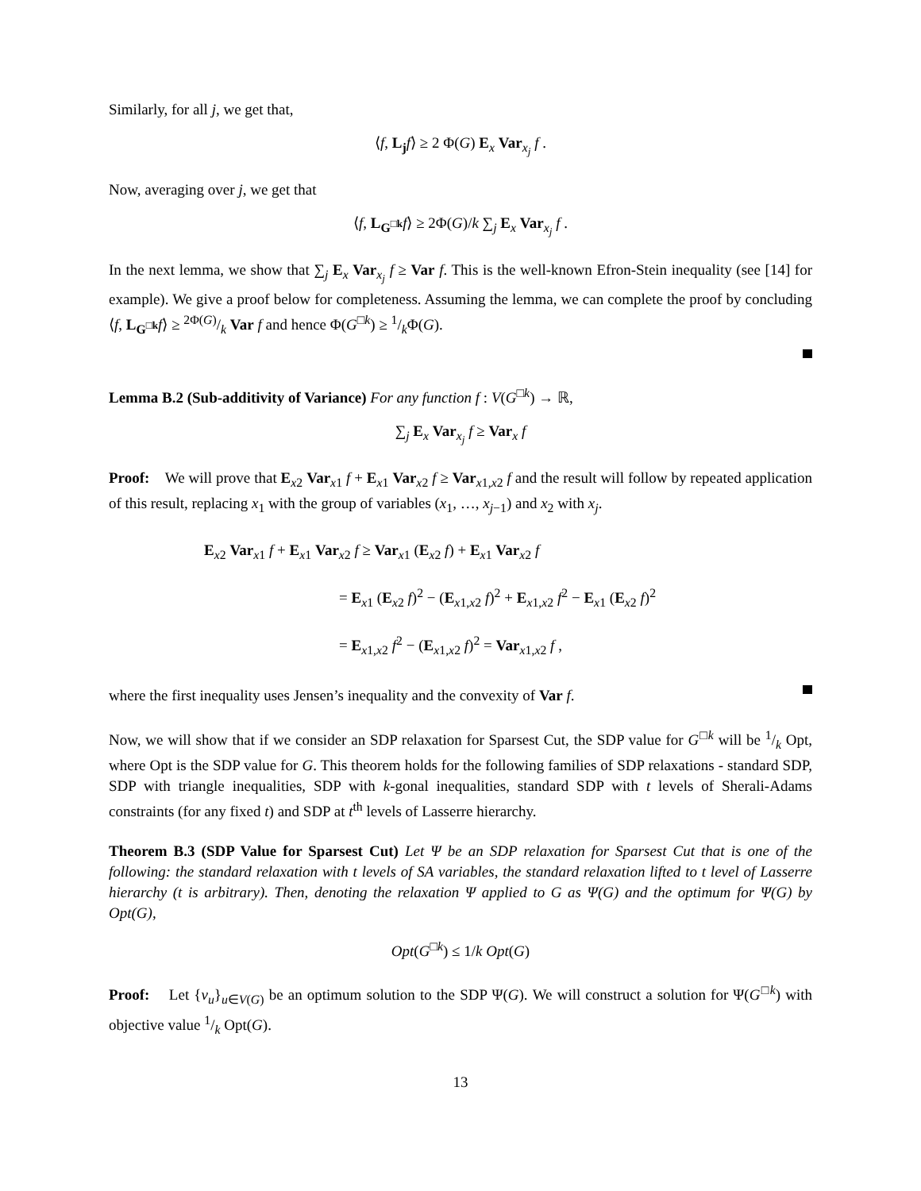Similarly, for all j, we get that,
⟨f, L<sub>j</sub> f⟩ ≥ 2 Φ(G) E<sub>x</sub> Var<sub>x<sub>j</sub></sub> f .
Now, averaging over j, we get that
⟨f, L<sub>G<sup>□k</sup></sub> f⟩ ≥ 2Φ(G)/k ∑<sub>j</sub> E<sub>x</sub> Var<sub>x<sub>j</sub></sub> f .
In the next lemma, we show that ∑<sub>j</sub> E<sub>x</sub> Var<sub>x<sub>j</sub></sub> f ≥ Var f. This is the well-known Efron-Stein inequality (see [14] for example). We give a proof below for completeness. Assuming the lemma, we can complete the proof by concluding ⟨f, L<sub>G<sup>□k</sup></sub> f⟩ ≥ 2Φ(G)/k Var f and hence Φ(G<sup>□k</sup>) ≥ 1/kΦ(G).
Lemma B.2 (Sub-additivity of Variance) For any function f : V(G<sup>□k</sup>) → ℝ,
∑<sub>j</sub> E<sub>x</sub> Var<sub>x<sub>j</sub></sub> f ≥ Var<sub>x</sub> f
Proof: We will prove that E<sub>x2</sub> Var<sub>x1</sub> f + E<sub>x1</sub> Var<sub>x2</sub> f ≥ Var<sub>x1,x2</sub> f and the result will follow by repeated application of this result, replacing x<sub>1</sub> with the group of variables (x<sub>1</sub>, …, x<sub>j−1</sub>) and x<sub>2</sub> with x<sub>j</sub>.
E<sub>x2</sub> Var<sub>x1</sub> f + E<sub>x1</sub> Var<sub>x2</sub> f ≥ Var<sub>x1</sub> (E<sub>x2</sub> f) + E<sub>x1</sub> Var<sub>x2</sub> f
= E<sub>x1</sub> (E<sub>x2</sub> f)<sup>2</sup> − (E<sub>x1,x2</sub> f)<sup>2</sup> + E<sub>x1,x2</sub> f<sup>2</sup> − E<sub>x1</sub> (E<sub>x2</sub> f)<sup>2</sup>
= E<sub>x1,x2</sub> f<sup>2</sup> − (E<sub>x1,x2</sub> f)<sup>2</sup> = Var<sub>x1,x2</sub> f ,
where the first inequality uses Jensen’s inequality and the convexity of Var f.
Now, we will show that if we consider an SDP relaxation for Sparsest Cut, the SDP value for G<sup>□k</sup> will be 1/k Opt, where Opt is the SDP value for G. This theorem holds for the following families of SDP relaxations - standard SDP, SDP with triangle inequalities, SDP with k-gonal inequalities, standard SDP with t levels of Sherali-Adams constraints (for any fixed t) and SDP at t<sup>th</sup> levels of Lasserre hierarchy.
Theorem B.3 (SDP Value for Sparsest Cut) Let Ψ be an SDP relaxation for Sparsest Cut that is one of the following: the standard relaxation with t levels of SA variables, the standard relaxation lifted to t level of Lasserre hierarchy (t is arbitrary). Then, denoting the relaxation Ψ applied to G as Ψ(G) and the optimum for Ψ(G) by Opt(G),
Opt(G<sup>□k</sup>) ≤ 1/k Opt(G)
Proof: Let {v<sub>u</sub>}<sub>u∈V(G)</sub> be an optimum solution to the SDP Ψ(G). We will construct a solution for Ψ(G<sup>□k</sup>) with objective value 1/k Opt(G).
13